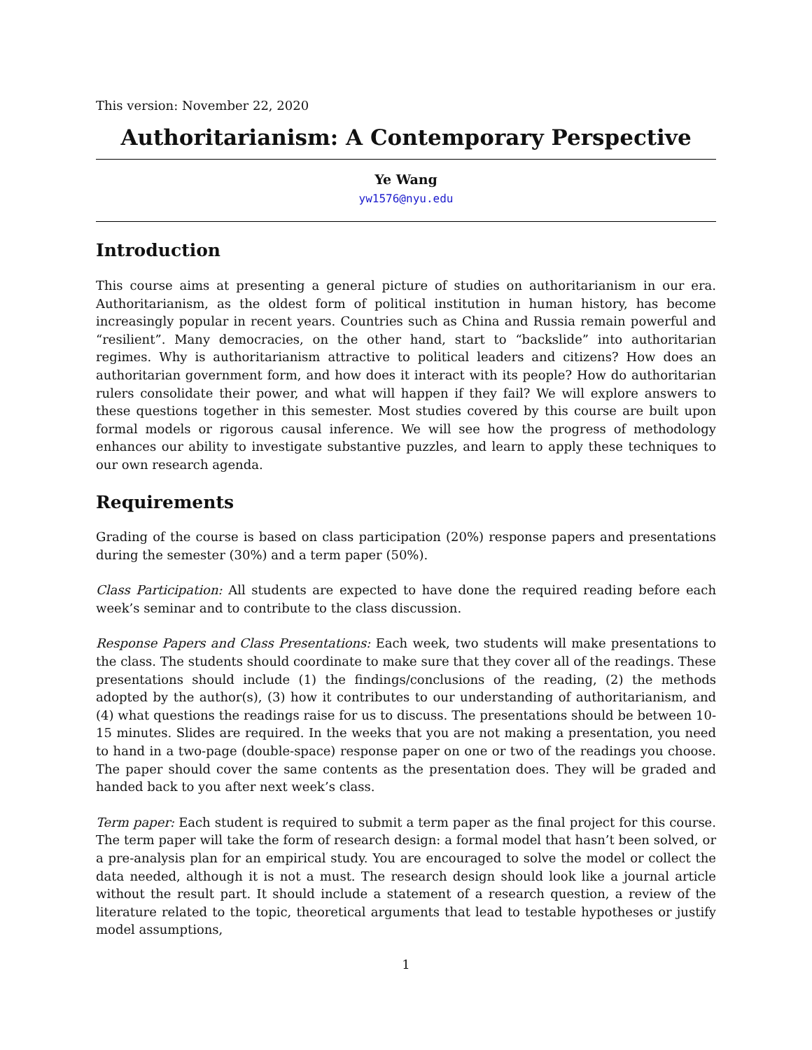This version: November 22, 2020
Authoritarianism: A Contemporary Perspective
Ye Wang
yw1576@nyu.edu
Introduction
This course aims at presenting a general picture of studies on authoritarianism in our era. Authoritarianism, as the oldest form of political institution in human history, has become increasingly popular in recent years. Countries such as China and Russia remain powerful and “resilient”. Many democracies, on the other hand, start to “backslide” into authoritarian regimes. Why is authoritarianism attractive to political leaders and citizens? How does an authoritarian government form, and how does it interact with its people? How do authoritarian rulers consolidate their power, and what will happen if they fail? We will explore answers to these questions together in this semester. Most studies covered by this course are built upon formal models or rigorous causal inference. We will see how the progress of methodology enhances our ability to investigate substantive puzzles, and learn to apply these techniques to our own research agenda.
Requirements
Grading of the course is based on class participation (20%) response papers and presentations during the semester (30%) and a term paper (50%).
Class Participation: All students are expected to have done the required reading before each week’s seminar and to contribute to the class discussion.
Response Papers and Class Presentations: Each week, two students will make presentations to the class. The students should coordinate to make sure that they cover all of the readings. These presentations should include (1) the findings/conclusions of the reading, (2) the methods adopted by the author(s), (3) how it contributes to our understanding of authoritarianism, and (4) what questions the readings raise for us to discuss. The presentations should be between 10-15 minutes. Slides are required. In the weeks that you are not making a presentation, you need to hand in a two-page (double-space) response paper on one or two of the readings you choose. The paper should cover the same contents as the presentation does. They will be graded and handed back to you after next week’s class.
Term paper: Each student is required to submit a term paper as the final project for this course. The term paper will take the form of research design: a formal model that hasn’t been solved, or a pre-analysis plan for an empirical study. You are encouraged to solve the model or collect the data needed, although it is not a must. The research design should look like a journal article without the result part. It should include a statement of a research question, a review of the literature related to the topic, theoretical arguments that lead to testable hypotheses or justify model assumptions,
1